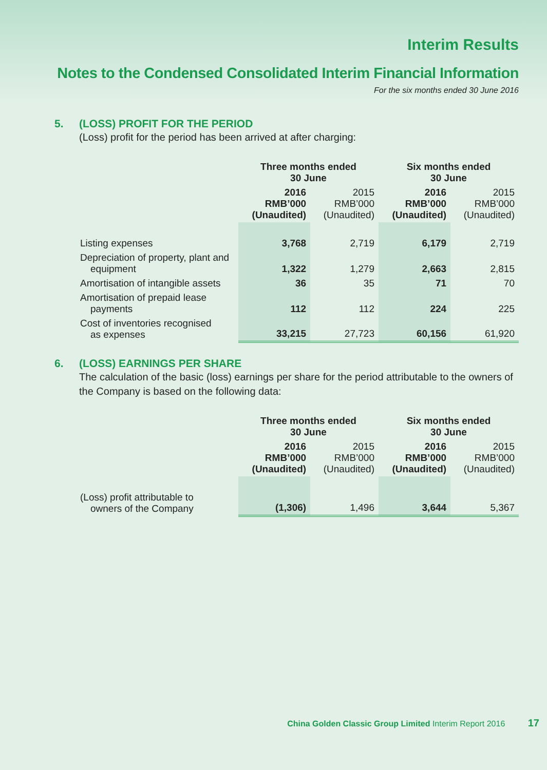Interim Results
Notes to the Condensed Consolidated Interim Financial Information
For the six months ended 30 June 2016
5. (LOSS) PROFIT FOR THE PERIOD
(Loss) profit for the period has been arrived at after charging:
| | Three months ended 30 June | | Six months ended 30 June | |
| --- | --- | --- | --- | --- |
| | 2016 RMB’000 (Unaudited) | 2015 RMB’000 (Unaudited) | 2016 RMB’000 (Unaudited) | 2015 RMB’000 (Unaudited) |
| Listing expenses | 3,768 | 2,719 | 6,179 | 2,719 |
| Depreciation of property, plant and equipment | 1,322 | 1,279 | 2,663 | 2,815 |
| Amortisation of intangible assets | 36 | 35 | 71 | 70 |
| Amortisation of prepaid lease payments | 112 | 112 | 224 | 225 |
| Cost of inventories recognised as expenses | 33,215 | 27,723 | 60,156 | 61,920 |
6. (LOSS) EARNINGS PER SHARE
The calculation of the basic (loss) earnings per share for the period attributable to the owners of the Company is based on the following data:
| | Three months ended 30 June | | Six months ended 30 June | |
| --- | --- | --- | --- | --- |
| | 2016 RMB’000 (Unaudited) | 2015 RMB’000 (Unaudited) | 2016 RMB’000 (Unaudited) | 2015 RMB’000 (Unaudited) |
| (Loss) profit attributable to owners of the Company | (1,306) | 1,496 | 3,644 | 5,367 |
China Golden Classic Group Limited Interim Report 2016 17